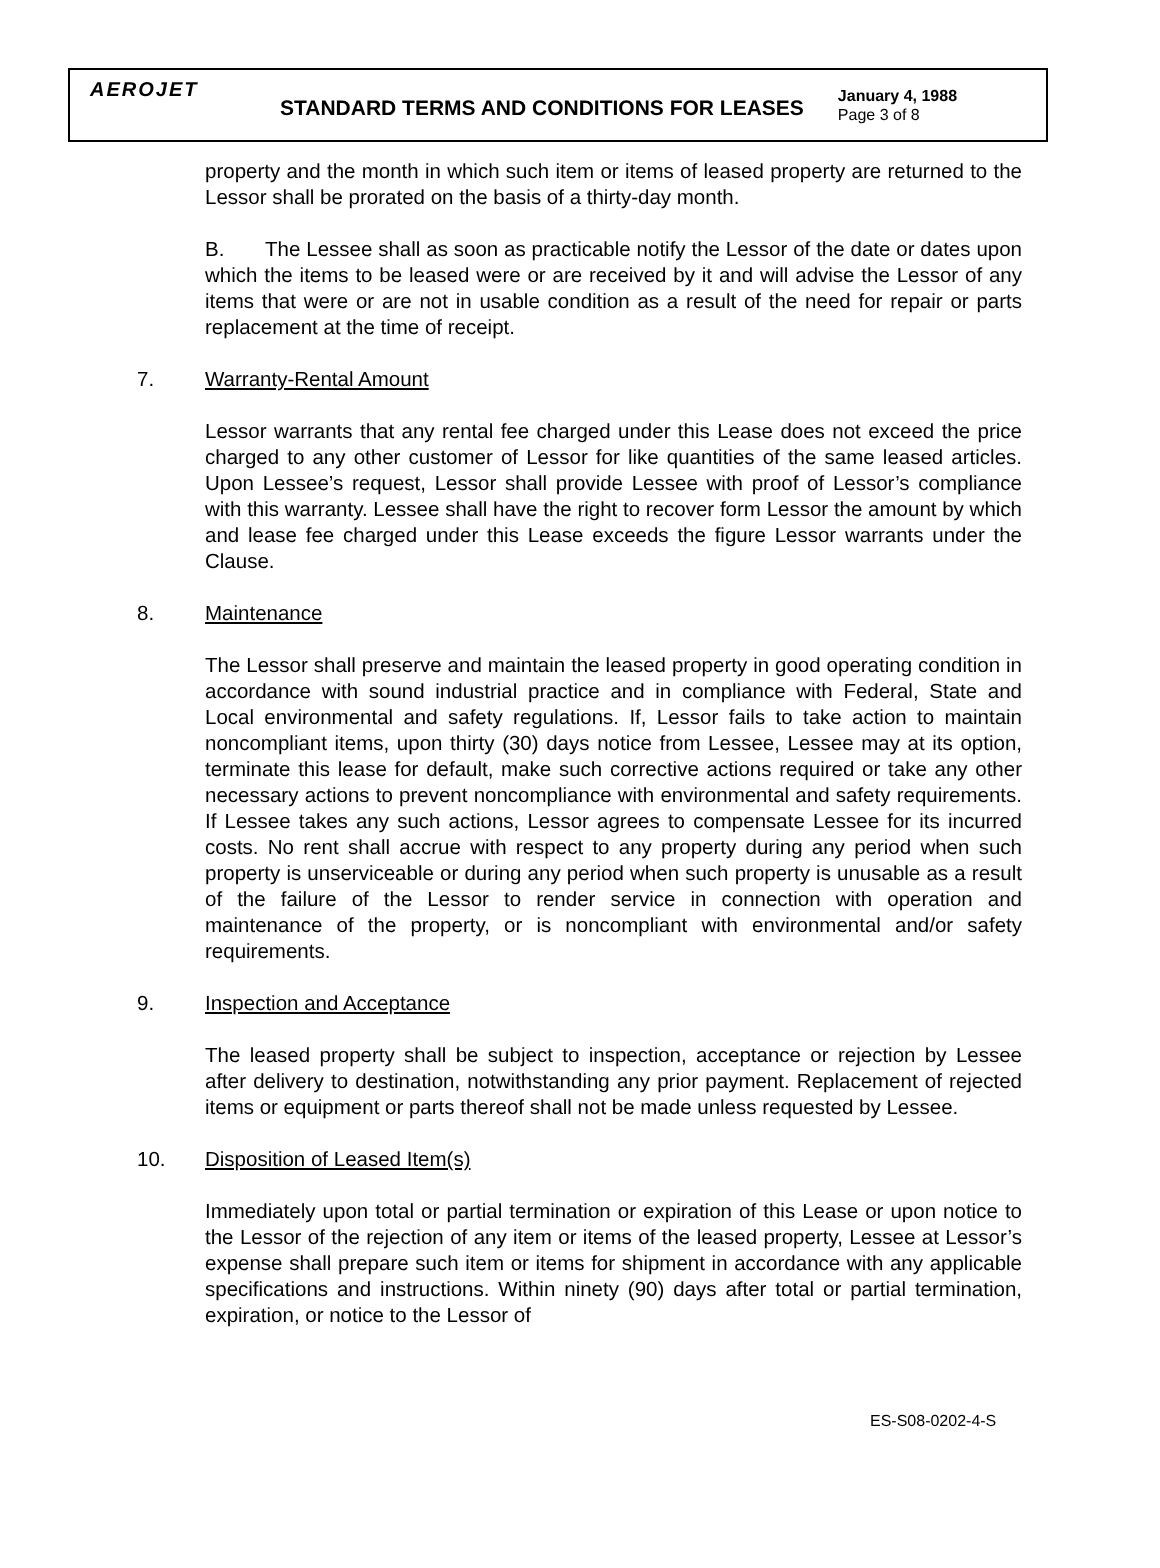AEROJET
STANDARD TERMS AND CONDITIONS FOR LEASES
January 4, 1988
Page 3 of 8
property and the month in which such item or items of leased property are returned to the Lessor shall be prorated on the basis of a thirty-day month.
B. The Lessee shall as soon as practicable notify the Lessor of the date or dates upon which the items to be leased were or are received by it and will advise the Lessor of any items that were or are not in usable condition as a result of the need for repair or parts replacement at the time of receipt.
7. Warranty-Rental Amount
Lessor warrants that any rental fee charged under this Lease does not exceed the price charged to any other customer of Lessor for like quantities of the same leased articles. Upon Lessee’s request, Lessor shall provide Lessee with proof of Lessor’s compliance with this warranty. Lessee shall have the right to recover form Lessor the amount by which and lease fee charged under this Lease exceeds the figure Lessor warrants under the Clause.
8. Maintenance
The Lessor shall preserve and maintain the leased property in good operating condition in accordance with sound industrial practice and in compliance with Federal, State and Local environmental and safety regulations. If, Lessor fails to take action to maintain noncompliant items, upon thirty (30) days notice from Lessee, Lessee may at its option, terminate this lease for default, make such corrective actions required or take any other necessary actions to prevent noncompliance with environmental and safety requirements. If Lessee takes any such actions, Lessor agrees to compensate Lessee for its incurred costs. No rent shall accrue with respect to any property during any period when such property is unserviceable or during any period when such property is unusable as a result of the failure of the Lessor to render service in connection with operation and maintenance of the property, or is noncompliant with environmental and/or safety requirements.
9. Inspection and Acceptance
The leased property shall be subject to inspection, acceptance or rejection by Lessee after delivery to destination, notwithstanding any prior payment. Replacement of rejected items or equipment or parts thereof shall not be made unless requested by Lessee.
10. Disposition of Leased Item(s)
Immediately upon total or partial termination or expiration of this Lease or upon notice to the Lessor of the rejection of any item or items of the leased property, Lessee at Lessor’s expense shall prepare such item or items for shipment in accordance with any applicable specifications and instructions. Within ninety (90) days after total or partial termination, expiration, or notice to the Lessor of
ES-S08-0202-4-S